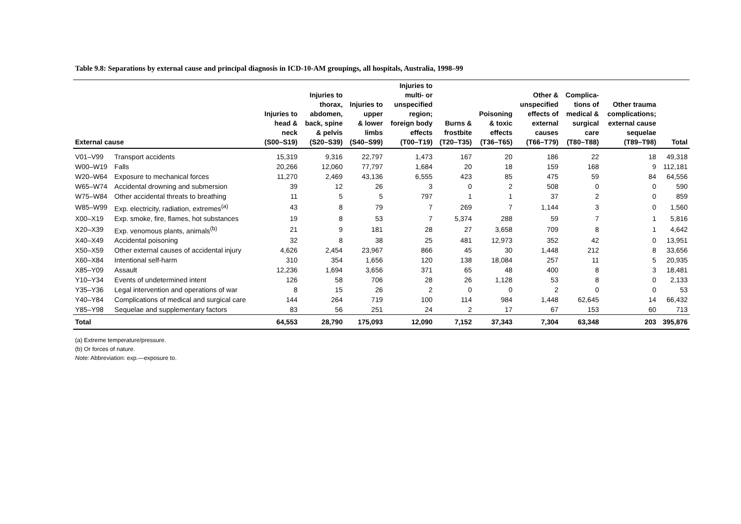Table 9.8: Separations by external cause and principal diagnosis in ICD-10-AM groupings, all hospitals, Australia, 1998–99
| External cause | | Injuries to head & neck (S00–S19) | Injuries to thorax, abdomen, back, spine & pelvis (S20–S39) | Injuries to upper & lower limbs (S40–S99) | Injuries to multi- or unspecified region; foreign body effects (T00–T19) | Burns & frostbite (T20–T35) | Poisoning & toxic effects (T36–T65) | Other & unspecified effects of external causes (T66–T79) | Complica- tions of medical & surgical care (T80–T88) | Other trauma complications; external cause sequelae (T89–T98) | Total |
| --- | --- | --- | --- | --- | --- | --- | --- | --- | --- | --- | --- |
| V01–V99 | Transport accidents | 15,319 | 9,316 | 22,797 | 1,473 | 167 | 20 | 186 | 22 | 18 | 49,318 |
| W00–W19 | Falls | 20,266 | 12,060 | 77,797 | 1,684 | 20 | 18 | 159 | 168 | 9 | 112,181 |
| W20–W64 | Exposure to mechanical forces | 11,270 | 2,469 | 43,136 | 6,555 | 423 | 85 | 475 | 59 | 84 | 64,556 |
| W65–W74 | Accidental drowning and submersion | 39 | 12 | 26 | 3 | 0 | 2 | 508 | 0 | 0 | 590 |
| W75–W84 | Other accidental threats to breathing | 11 | 5 | 5 | 797 | 1 | 1 | 37 | 2 | 0 | 859 |
| W85–W99 | Exp. electricity, radiation, extremes<sup>(a)</sup> | 43 | 8 | 79 | 7 | 269 | 7 | 1,144 | 3 | 0 | 1,560 |
| X00–X19 | Exp. smoke, fire, flames, hot substances | 19 | 8 | 53 | 7 | 5,374 | 288 | 59 | 7 | 1 | 5,816 |
| X20–X39 | Exp. venomous plants, animals<sup>(b)</sup> | 21 | 9 | 181 | 28 | 27 | 3,658 | 709 | 8 | 1 | 4,642 |
| X40–X49 | Accidental poisoning | 32 | 8 | 38 | 25 | 481 | 12,973 | 352 | 42 | 0 | 13,951 |
| X50–X59 | Other external causes of accidental injury | 4,626 | 2,454 | 23,967 | 866 | 45 | 30 | 1,448 | 212 | 8 | 33,656 |
| X60–X84 | Intentional self-harm | 310 | 354 | 1,656 | 120 | 138 | 18,084 | 257 | 11 | 5 | 20,935 |
| X85–Y09 | Assault | 12,236 | 1,694 | 3,656 | 371 | 65 | 48 | 400 | 8 | 3 | 18,481 |
| Y10–Y34 | Events of undetermined intent | 126 | 58 | 706 | 28 | 26 | 1,128 | 53 | 8 | 0 | 2,133 |
| Y35–Y36 | Legal intervention and operations of war | 8 | 15 | 26 | 2 | 0 | 0 | 2 | 0 | 0 | 53 |
| Y40–Y84 | Complications of medical and surgical care | 144 | 264 | 719 | 100 | 114 | 984 | 1,448 | 62,645 | 14 | 66,432 |
| Y85–Y98 | Sequelae and supplementary factors | 83 | 56 | 251 | 24 | 2 | 17 | 67 | 153 | 60 | 713 |
| Total | | 64,553 | 28,790 | 175,093 | 12,090 | 7,152 | 37,343 | 7,304 | 63,348 | 203 | 395,876 |
(a) Extreme temperature/pressure.
(b) Or forces of nature.
Note: Abbreviation: exp.—exposure to.